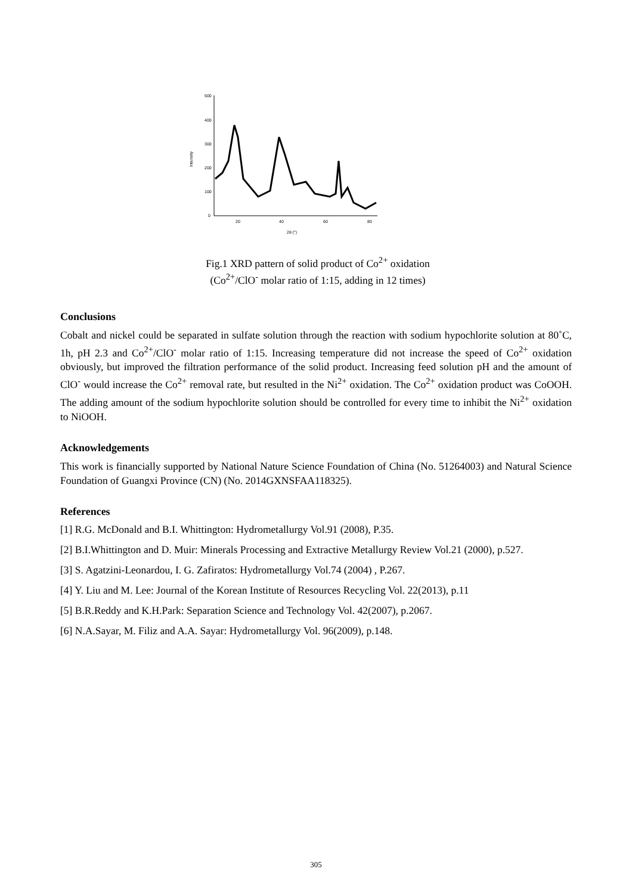500
400
300
200
100
0
20
40
60
80
2θ (°)
Intensity
Fig.1 XRD pattern of solid product of Co<sup>2+</sup> oxidation
(Co<sup>2+</sup>/ClO<sup>-</sup> molar ratio of 1:15, adding in 12 times)
Conclusions
Cobalt and nickel could be separated in sulfate solution through the reaction with sodium hypochlorite solution at 80˚C, 1h, pH 2.3 and Co<sup>2+</sup>/ClO<sup>-</sup> molar ratio of 1:15. Increasing temperature did not increase the speed of Co<sup>2+</sup> oxidation obviously, but improved the filtration performance of the solid product. Increasing feed solution pH and the amount of ClO<sup>-</sup> would increase the Co<sup>2+</sup> removal rate, but resulted in the Ni<sup>2+</sup> oxidation. The Co<sup>2+</sup> oxidation product was CoOOH. The adding amount of the sodium hypochlorite solution should be controlled for every time to inhibit the Ni<sup>2+</sup> oxidation to NiOOH.
Acknowledgements
This work is financially supported by National Nature Science Foundation of China (No. 51264003) and Natural Science Foundation of Guangxi Province (CN) (No. 2014GXNSFAA118325).
References
[1] R.G. McDonald and B.I. Whittington: Hydrometallurgy Vol.91 (2008), P.35.
[2] B.I.Whittington and D. Muir: Minerals Processing and Extractive Metallurgy Review Vol.21 (2000), p.527.
[3] S. Agatzini-Leonardou, I. G. Zafiratos: Hydrometallurgy Vol.74 (2004) , P.267.
[4] Y. Liu and M. Lee: Journal of the Korean Institute of Resources Recycling Vol. 22(2013), p.11
[5] B.R.Reddy and K.H.Park: Separation Science and Technology Vol. 42(2007), p.2067.
[6] N.A.Sayar, M. Filiz and A.A. Sayar: Hydrometallurgy Vol. 96(2009), p.148.
305